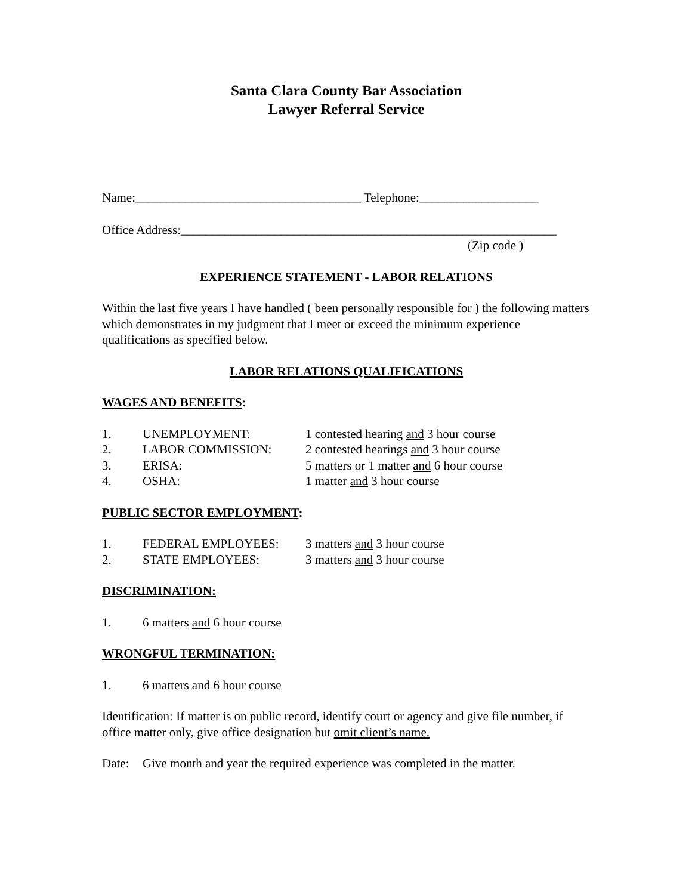Santa Clara County Bar Association
Lawyer Referral Service
Name:____________________________________ Telephone:___________________
Office Address:____________________________________________________________
(Zip code )
EXPERIENCE STATEMENT - LABOR RELATIONS
Within the last five years I have handled ( been personally responsible for ) the following matters which demonstrates in my judgment that I meet or exceed the minimum experience qualifications as specified below.
LABOR RELATIONS QUALIFICATIONS
WAGES AND BENEFITS:
1. UNEMPLOYMENT: 1 contested hearing and 3 hour course
2. LABOR COMMISSION: 2 contested hearings and 3 hour course
3. ERISA: 5 matters or 1 matter and 6 hour course
4. OSHA: 1 matter and 3 hour course
PUBLIC SECTOR EMPLOYMENT:
1. FEDERAL EMPLOYEES: 3 matters and 3 hour course
2. STATE EMPLOYEES: 3 matters and 3 hour course
DISCRIMINATION:
1. 6 matters and 6 hour course
WRONGFUL TERMINATION:
1. 6 matters and 6 hour course
Identification: If matter is on public record, identify court or agency and give file number, if office matter only, give office designation but omit client’s name.
Date: Give month and year the required experience was completed in the matter.